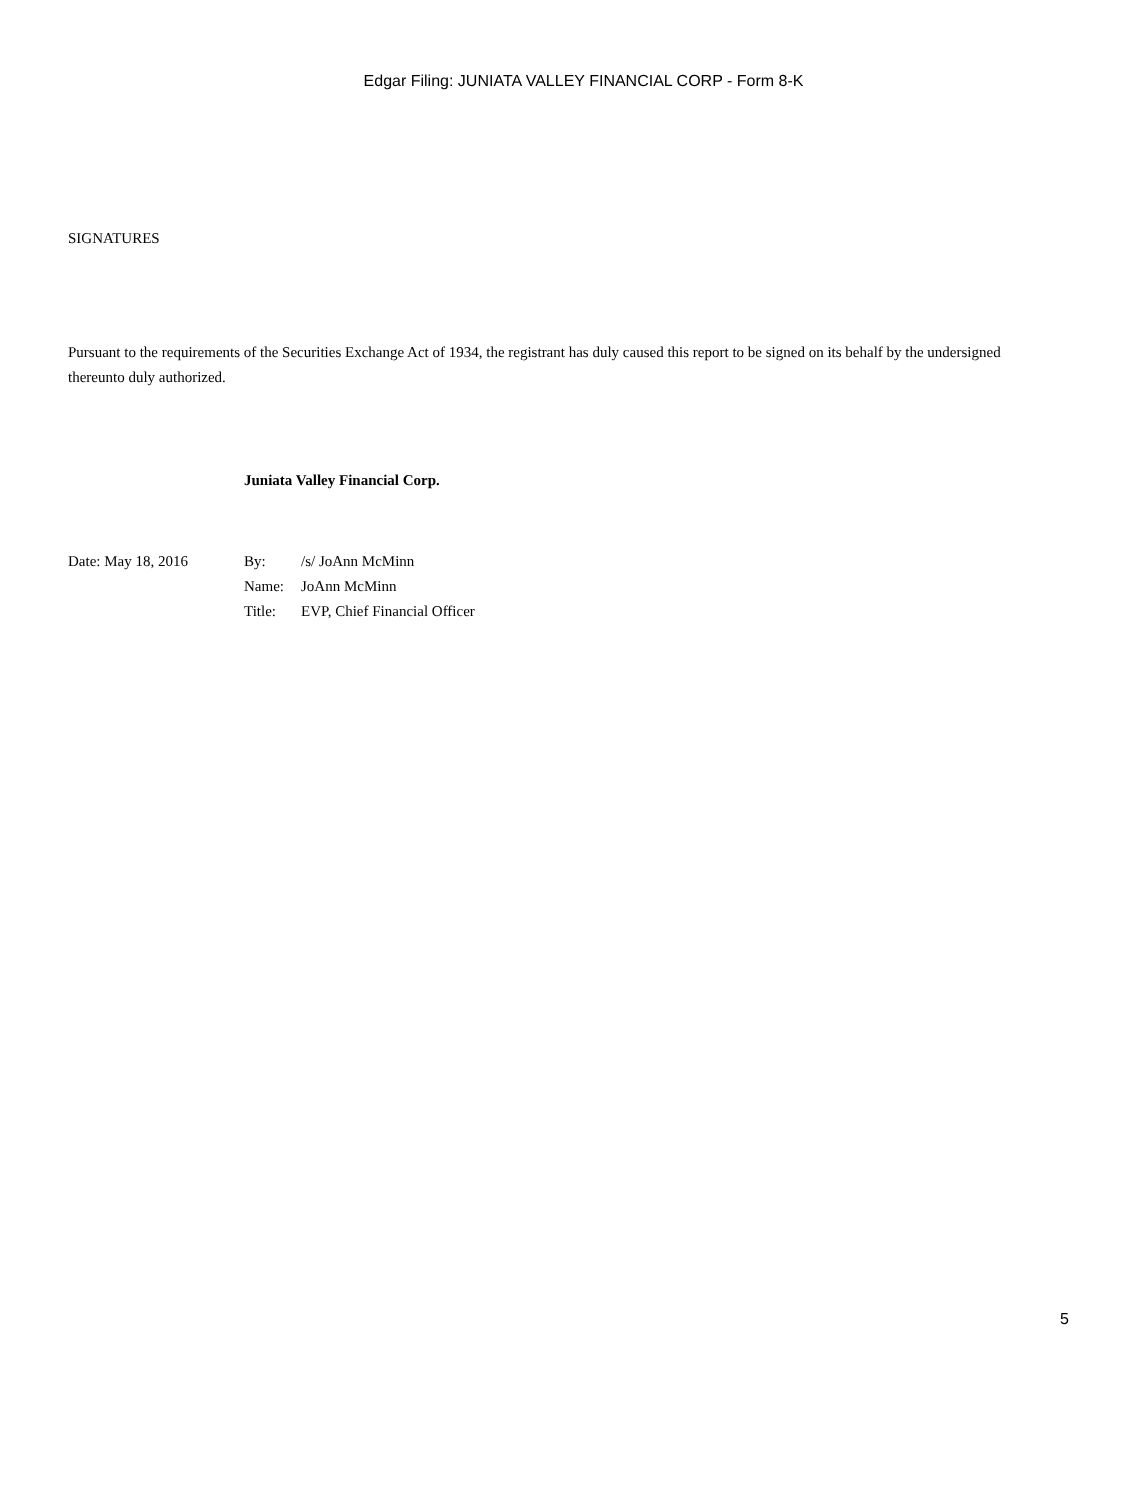Edgar Filing: JUNIATA VALLEY FINANCIAL CORP - Form 8-K
SIGNATURES
Pursuant to the requirements of the Securities Exchange Act of 1934, the registrant has duly caused this report to be signed on its behalf by the undersigned thereunto duly authorized.
Juniata Valley Financial Corp.
| Date: May 18, 2016 | By: | /s/ JoAnn McMinn |
| | Name: | JoAnn McMinn |
| | Title: | EVP, Chief Financial Officer |
5